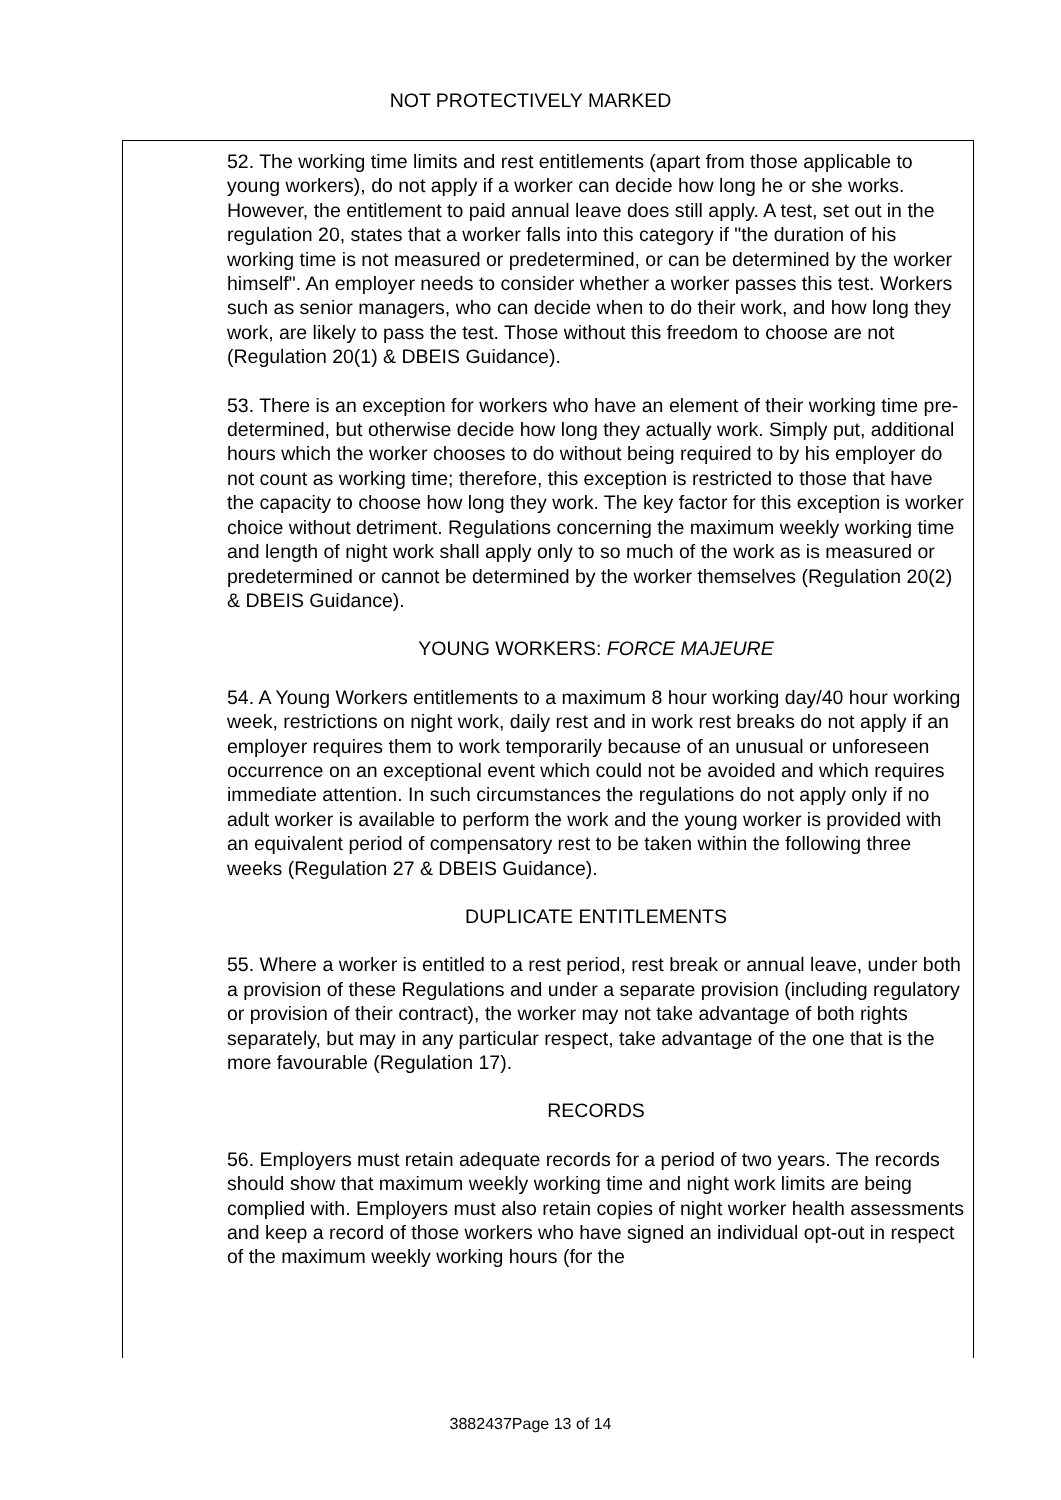NOT PROTECTIVELY MARKED
52. The working time limits and rest entitlements (apart from those applicable to young workers), do not apply if a worker can decide how long he or she works. However, the entitlement to paid annual leave does still apply. A test, set out in the regulation 20, states that a worker falls into this category if "the duration of his working time is not measured or predetermined, or can be determined by the worker himself". An employer needs to consider whether a worker passes this test. Workers such as senior managers, who can decide when to do their work, and how long they work, are likely to pass the test. Those without this freedom to choose are not (Regulation 20(1) & DBEIS Guidance).
53. There is an exception for workers who have an element of their working time pre-determined, but otherwise decide how long they actually work. Simply put, additional hours which the worker chooses to do without being required to by his employer do not count as working time; therefore, this exception is restricted to those that have the capacity to choose how long they work. The key factor for this exception is worker choice without detriment. Regulations concerning the maximum weekly working time and length of night work shall apply only to so much of the work as is measured or predetermined or cannot be determined by the worker themselves (Regulation 20(2) & DBEIS Guidance).
YOUNG WORKERS: FORCE MAJEURE
54. A Young Workers entitlements to a maximum 8 hour working day/40 hour working week, restrictions on night work, daily rest and in work rest breaks do not apply if an employer requires them to work temporarily because of an unusual or unforeseen occurrence on an exceptional event which could not be avoided and which requires immediate attention. In such circumstances the regulations do not apply only if no adult worker is available to perform the work and the young worker is provided with an equivalent period of compensatory rest to be taken within the following three weeks (Regulation 27 & DBEIS Guidance).
DUPLICATE ENTITLEMENTS
55. Where a worker is entitled to a rest period, rest break or annual leave, under both a provision of these Regulations and under a separate provision (including regulatory or provision of their contract), the worker may not take advantage of both rights separately, but may in any particular respect, take advantage of the one that is the more favourable (Regulation 17).
RECORDS
56. Employers must retain adequate records for a period of two years. The records should show that maximum weekly working time and night work limits are being complied with. Employers must also retain copies of night worker health assessments and keep a record of those workers who have signed an individual opt-out in respect of the maximum weekly working hours (for the
3882437Page 13 of 14